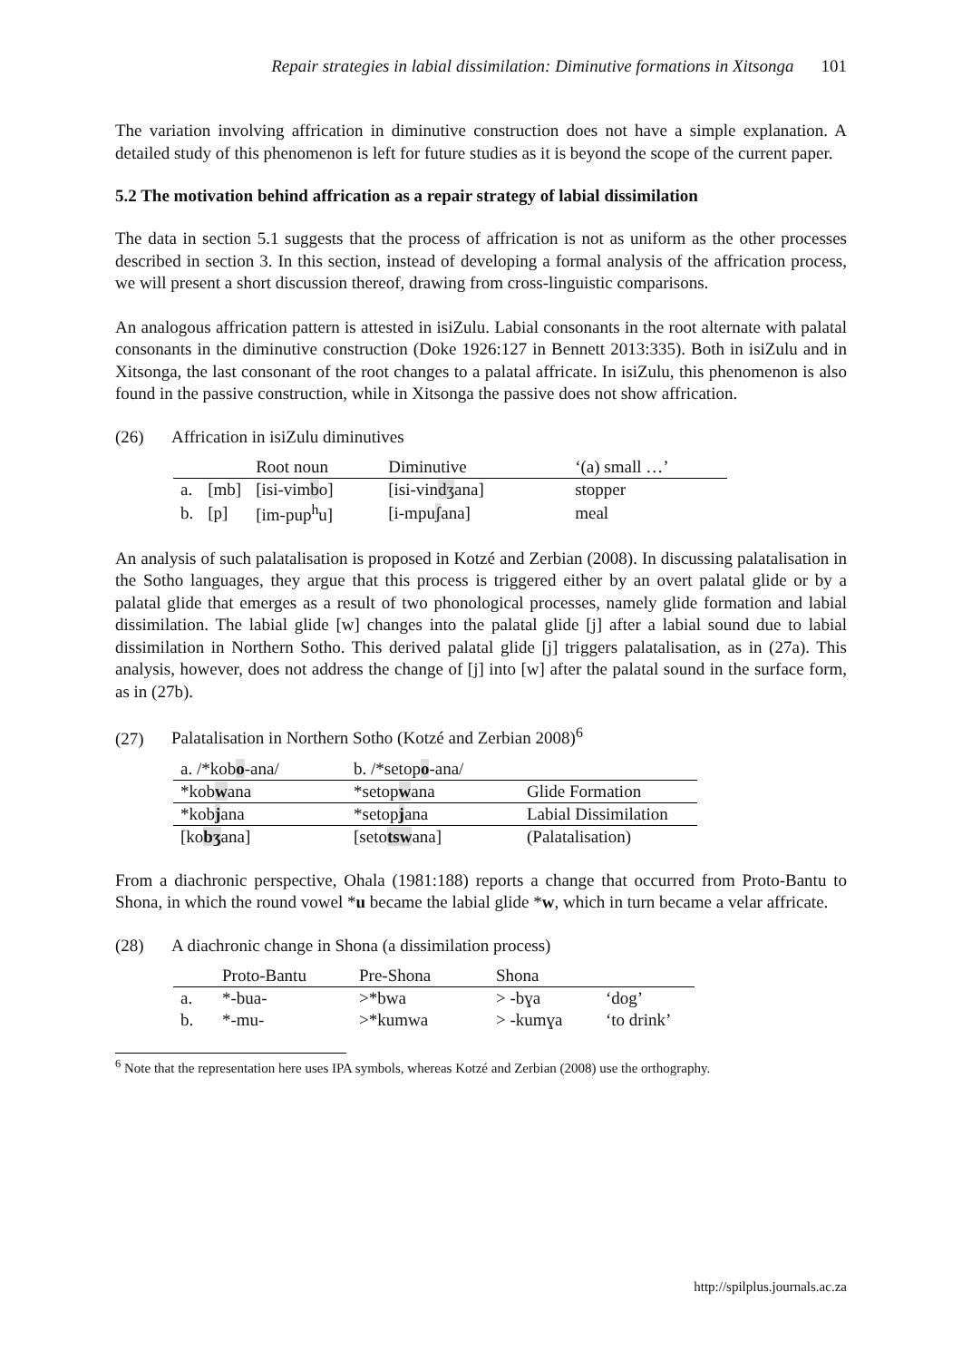Repair strategies in labial dissimilation: Diminutive formations in Xitsonga 101
The variation involving affrication in diminutive construction does not have a simple explanation. A detailed study of this phenomenon is left for future studies as it is beyond the scope of the current paper.
5.2 The motivation behind affrication as a repair strategy of labial dissimilation
The data in section 5.1 suggests that the process of affrication is not as uniform as the other processes described in section 3. In this section, instead of developing a formal analysis of the affrication process, we will present a short discussion thereof, drawing from cross-linguistic comparisons.
An analogous affrication pattern is attested in isiZulu. Labial consonants in the root alternate with palatal consonants in the diminutive construction (Doke 1926:127 in Bennett 2013:335). Both in isiZulu and in Xitsonga, the last consonant of the root changes to a palatal affricate. In isiZulu, this phenomenon is also found in the passive construction, while in Xitsonga the passive does not show affrication.
(26) Affrication in isiZulu diminutives
| | | Root noun | Diminutive | ‘(a) small …’ |
| a. | [mb] | [isi-vim b o] | [isi-vin dʒ ana] | stopper |
| b. | [p] | [im-pup<sup>h</sup>u] | [i-mpu ʃ ana] | meal |
An analysis of such palatalisation is proposed in Kotzé and Zerbian (2008). In discussing palatalisation in the Sotho languages, they argue that this process is triggered either by an overt palatal glide or by a palatal glide that emerges as a result of two phonological processes, namely glide formation and labial dissimilation. The labial glide [w] changes into the palatal glide [j] after a labial sound due to labial dissimilation in Northern Sotho. This derived palatal glide [j] triggers palatalisation, as in (27a). This analysis, however, does not address the change of [j] into [w] after the palatal sound in the surface form, as in (27b).
(27) Palatalisation in Northern Sotho (Kotzé and Zerbian 2008)<sup>6</sup>
| a. /*kob o -ana/ | b. /*setop o -ana/ | |
| *kob w ana | *setop w ana | Glide Formation |
| *kob j ana | *setop j ana | Labial Dissimilation |
| [ko bʒ ana] | [seto tsw ana] | (Palatalisation) |
From a diachronic perspective, Ohala (1981:188) reports a change that occurred from Proto-Bantu to Shona, in which the round vowel *u became the labial glide *w, which in turn became a velar affricate.
(28) A diachronic change in Shona (a dissimilation process)
| | Proto-Bantu | Pre-Shona | Shona | |
| a. | *-bua- | >*bwa | > -bɣa | ‘dog’ |
| b. | *-mu- | >*kumwa | > -kumɣa | ‘to drink’ |
<sup>6</sup> Note that the representation here uses IPA symbols, whereas Kotzé and Zerbian (2008) use the orthography.
http://spilplus.journals.ac.za